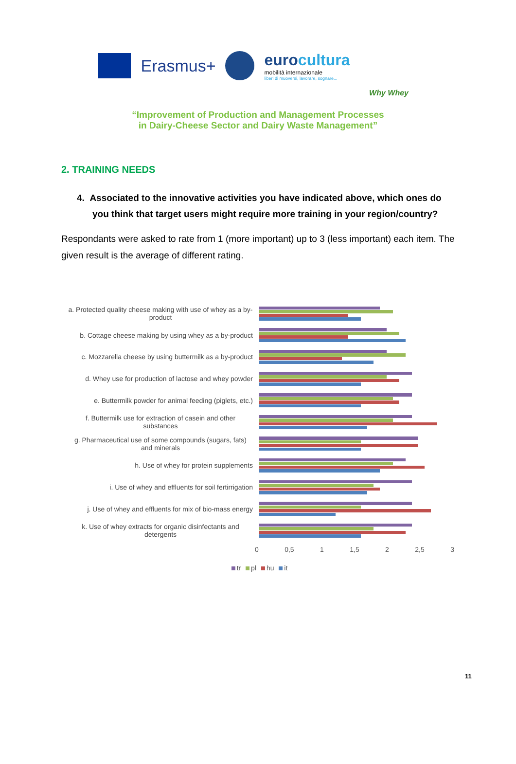Erasmus+
eurocultura
mobilità internazionale
liberi di muoversi, lavorare, sognare...
Why Whey
“Improvement of Production and Management Processes
in Dairy-Cheese Sector and Dairy Waste Management”
2. TRAINING NEEDS
4. Associated to the innovative activities you have indicated above, which ones do you think that target users might require more training in your region/country?
Respondants were asked to rate from 1 (more important) up to 3 (less important) each item. The given result is the average of different rating.
a. Protected quality cheese making with use of whey as a by-product
b. Cottage cheese making by using whey as a by-product
c. Mozzarella cheese by using buttermilk as a by-product
d. Whey use for production of lactose and whey powder
e. Buttermilk powder for animal feeding (piglets, etc.)
f. Buttermilk use for extraction of casein and other substances
g. Pharmaceutical use of some compounds (sugars, fats) and minerals
h. Use of whey for protein supplements
i. Use of whey and effluents for soil fertirrigation
j. Use of whey and effluents for mix of bio-mass energy
k. Use of whey extracts for organic disinfectants and detergents
0 0,5 1 1,5 2 2,5 3
tr pl hu it
11